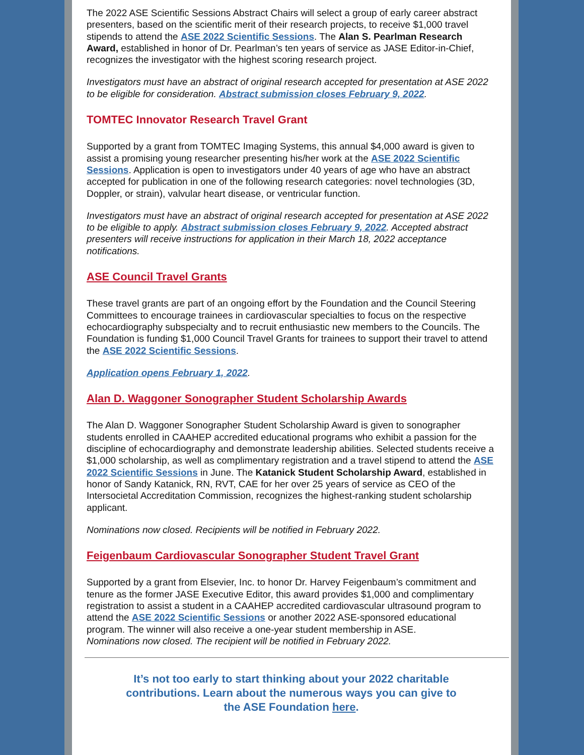The 2022 ASE Scientific Sessions Abstract Chairs will select a group of early career abstract presenters, based on the scientific merit of their research projects, to receive $1,000 travel stipends to attend the ASE 2022 Scientific Sessions. The Alan S. Pearlman Research Award, established in honor of Dr. Pearlman’s ten years of service as JASE Editor-in-Chief, recognizes the investigator with the highest scoring research project.
Investigators must have an abstract of original research accepted for presentation at ASE 2022 to be eligible for consideration. Abstract submission closes February 9, 2022.
TOMTEC Innovator Research Travel Grant
Supported by a grant from TOMTEC Imaging Systems, this annual $4,000 award is given to assist a promising young researcher presenting his/her work at the ASE 2022 Scientific Sessions. Application is open to investigators under 40 years of age who have an abstract accepted for publication in one of the following research categories: novel technologies (3D, Doppler, or strain), valvular heart disease, or ventricular function.
Investigators must have an abstract of original research accepted for presentation at ASE 2022 to be eligible to apply. Abstract submission closes February 9, 2022. Accepted abstract presenters will receive instructions for application in their March 18, 2022 acceptance notifications.
ASE Council Travel Grants
These travel grants are part of an ongoing effort by the Foundation and the Council Steering Committees to encourage trainees in cardiovascular specialties to focus on the respective echocardiography subspecialty and to recruit enthusiastic new members to the Councils. The Foundation is funding $1,000 Council Travel Grants for trainees to support their travel to attend the ASE 2022 Scientific Sessions.
Application opens February 1, 2022.
Alan D. Waggoner Sonographer Student Scholarship Awards
The Alan D. Waggoner Sonographer Student Scholarship Award is given to sonographer students enrolled in CAAHEP accredited educational programs who exhibit a passion for the discipline of echocardiography and demonstrate leadership abilities. Selected students receive a $1,000 scholarship, as well as complimentary registration and a travel stipend to attend the ASE 2022 Scientific Sessions in June. The Katanick Student Scholarship Award, established in honor of Sandy Katanick, RN, RVT, CAE for her over 25 years of service as CEO of the Intersocietal Accreditation Commission, recognizes the highest-ranking student scholarship applicant.
Nominations now closed. Recipients will be notified in February 2022.
Feigenbaum Cardiovascular Sonographer Student Travel Grant
Supported by a grant from Elsevier, Inc. to honor Dr. Harvey Feigenbaum’s commitment and tenure as the former JASE Executive Editor, this award provides $1,000 and complimentary registration to assist a student in a CAAHEP accredited cardiovascular ultrasound program to attend the ASE 2022 Scientific Sessions or another 2022 ASE-sponsored educational program. The winner will also receive a one-year student membership in ASE.
Nominations now closed. The recipient will be notified in February 2022.
It’s not too early to start thinking about your 2022 charitable contributions. Learn about the numerous ways you can give to the ASE Foundation here.